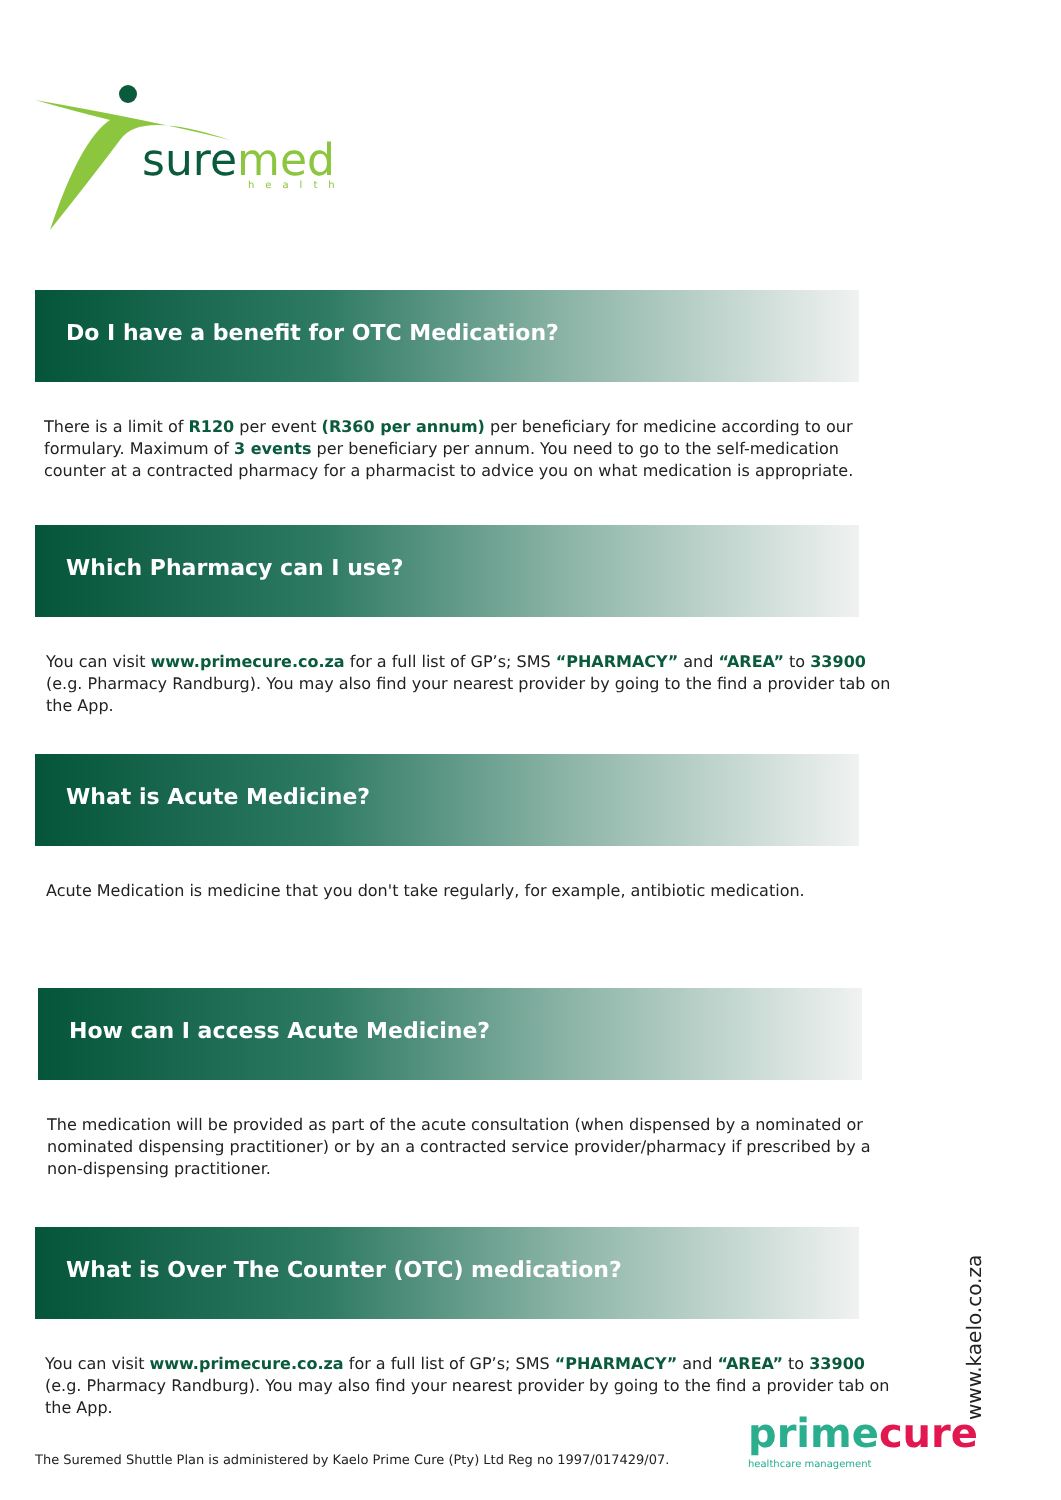suremed
health
Do I have a benefit for OTC Medication?
There is a limit of R120 per event (R360 per annum) per beneficiary for medicine according to our formulary. Maximum of 3 events per beneficiary per annum. You need to go to the self-medication counter at a contracted pharmacy for a pharmacist to advice you on what medication is appropriate.
Which Pharmacy can I use?
You can visit www.primecure.co.za for a full list of GP’s; SMS “PHARMACY” and “AREA” to 33900 (e.g. Pharmacy Randburg). You may also find your nearest provider by going to the find a provider tab on the App.
What is Acute Medicine?
Acute Medication is medicine that you don't take regularly, for example, antibiotic medication.
How can I access Acute Medicine?
The medication will be provided as part of the acute consultation (when dispensed by a nominated or nominated dispensing practitioner) or by an a contracted service provider/pharmacy if prescribed by a non-dispensing practitioner.
What is Over The Counter (OTC) medication?
You can visit www.primecure.co.za for a full list of GP’s; SMS “PHARMACY” and “AREA” to 33900 (e.g. Pharmacy Randburg). You may also find your nearest provider by going to the find a provider tab on the App.
The Suremed Shuttle Plan is administered by Kaelo Prime Cure (Pty) Ltd Reg no 1997/017429/07.
primecure
healthcare management
www.kaelo.co.za